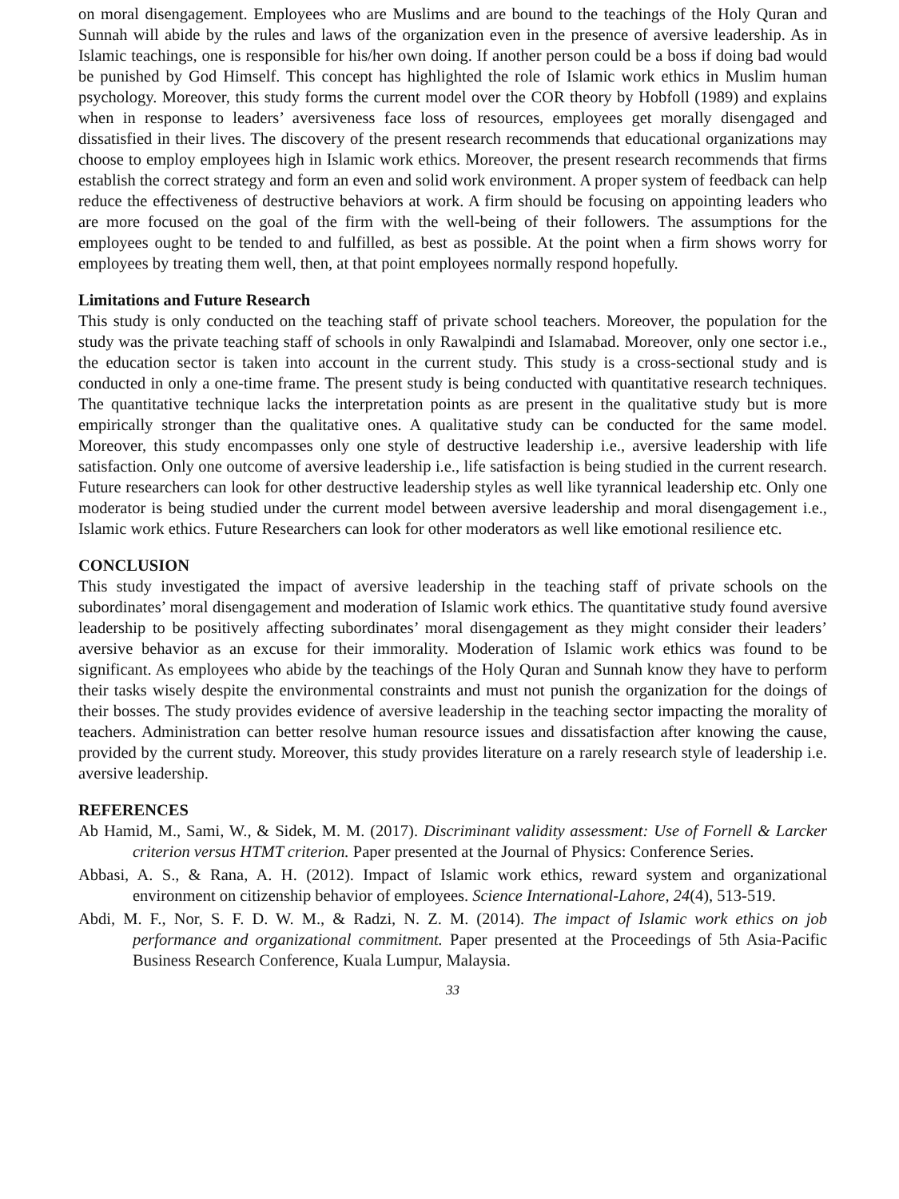on moral disengagement. Employees who are Muslims and are bound to the teachings of the Holy Quran and Sunnah will abide by the rules and laws of the organization even in the presence of aversive leadership. As in Islamic teachings, one is responsible for his/her own doing. If another person could be a boss if doing bad would be punished by God Himself. This concept has highlighted the role of Islamic work ethics in Muslim human psychology. Moreover, this study forms the current model over the COR theory by Hobfoll (1989) and explains when in response to leaders’ aversiveness face loss of resources, employees get morally disengaged and dissatisfied in their lives. The discovery of the present research recommends that educational organizations may choose to employ employees high in Islamic work ethics. Moreover, the present research recommends that firms establish the correct strategy and form an even and solid work environment. A proper system of feedback can help reduce the effectiveness of destructive behaviors at work. A firm should be focusing on appointing leaders who are more focused on the goal of the firm with the well-being of their followers. The assumptions for the employees ought to be tended to and fulfilled, as best as possible. At the point when a firm shows worry for employees by treating them well, then, at that point employees normally respond hopefully.
Limitations and Future Research
This study is only conducted on the teaching staff of private school teachers. Moreover, the population for the study was the private teaching staff of schools in only Rawalpindi and Islamabad. Moreover, only one sector i.e., the education sector is taken into account in the current study. This study is a cross-sectional study and is conducted in only a one-time frame. The present study is being conducted with quantitative research techniques. The quantitative technique lacks the interpretation points as are present in the qualitative study but is more empirically stronger than the qualitative ones. A qualitative study can be conducted for the same model. Moreover, this study encompasses only one style of destructive leadership i.e., aversive leadership with life satisfaction. Only one outcome of aversive leadership i.e., life satisfaction is being studied in the current research. Future researchers can look for other destructive leadership styles as well like tyrannical leadership etc. Only one moderator is being studied under the current model between aversive leadership and moral disengagement i.e., Islamic work ethics. Future Researchers can look for other moderators as well like emotional resilience etc.
CONCLUSION
This study investigated the impact of aversive leadership in the teaching staff of private schools on the subordinates’ moral disengagement and moderation of Islamic work ethics. The quantitative study found aversive leadership to be positively affecting subordinates’ moral disengagement as they might consider their leaders’ aversive behavior as an excuse for their immorality. Moderation of Islamic work ethics was found to be significant. As employees who abide by the teachings of the Holy Quran and Sunnah know they have to perform their tasks wisely despite the environmental constraints and must not punish the organization for the doings of their bosses. The study provides evidence of aversive leadership in the teaching sector impacting the morality of teachers. Administration can better resolve human resource issues and dissatisfaction after knowing the cause, provided by the current study. Moreover, this study provides literature on a rarely research style of leadership i.e. aversive leadership.
REFERENCES
Ab Hamid, M., Sami, W., & Sidek, M. M. (2017). Discriminant validity assessment: Use of Fornell & Larcker criterion versus HTMT criterion. Paper presented at the Journal of Physics: Conference Series.
Abbasi, A. S., & Rana, A. H. (2012). Impact of Islamic work ethics, reward system and organizational environment on citizenship behavior of employees. Science International-Lahore, 24(4), 513-519.
Abdi, M. F., Nor, S. F. D. W. M., & Radzi, N. Z. M. (2014). The impact of Islamic work ethics on job performance and organizational commitment. Paper presented at the Proceedings of 5th Asia-Pacific Business Research Conference, Kuala Lumpur, Malaysia.
33